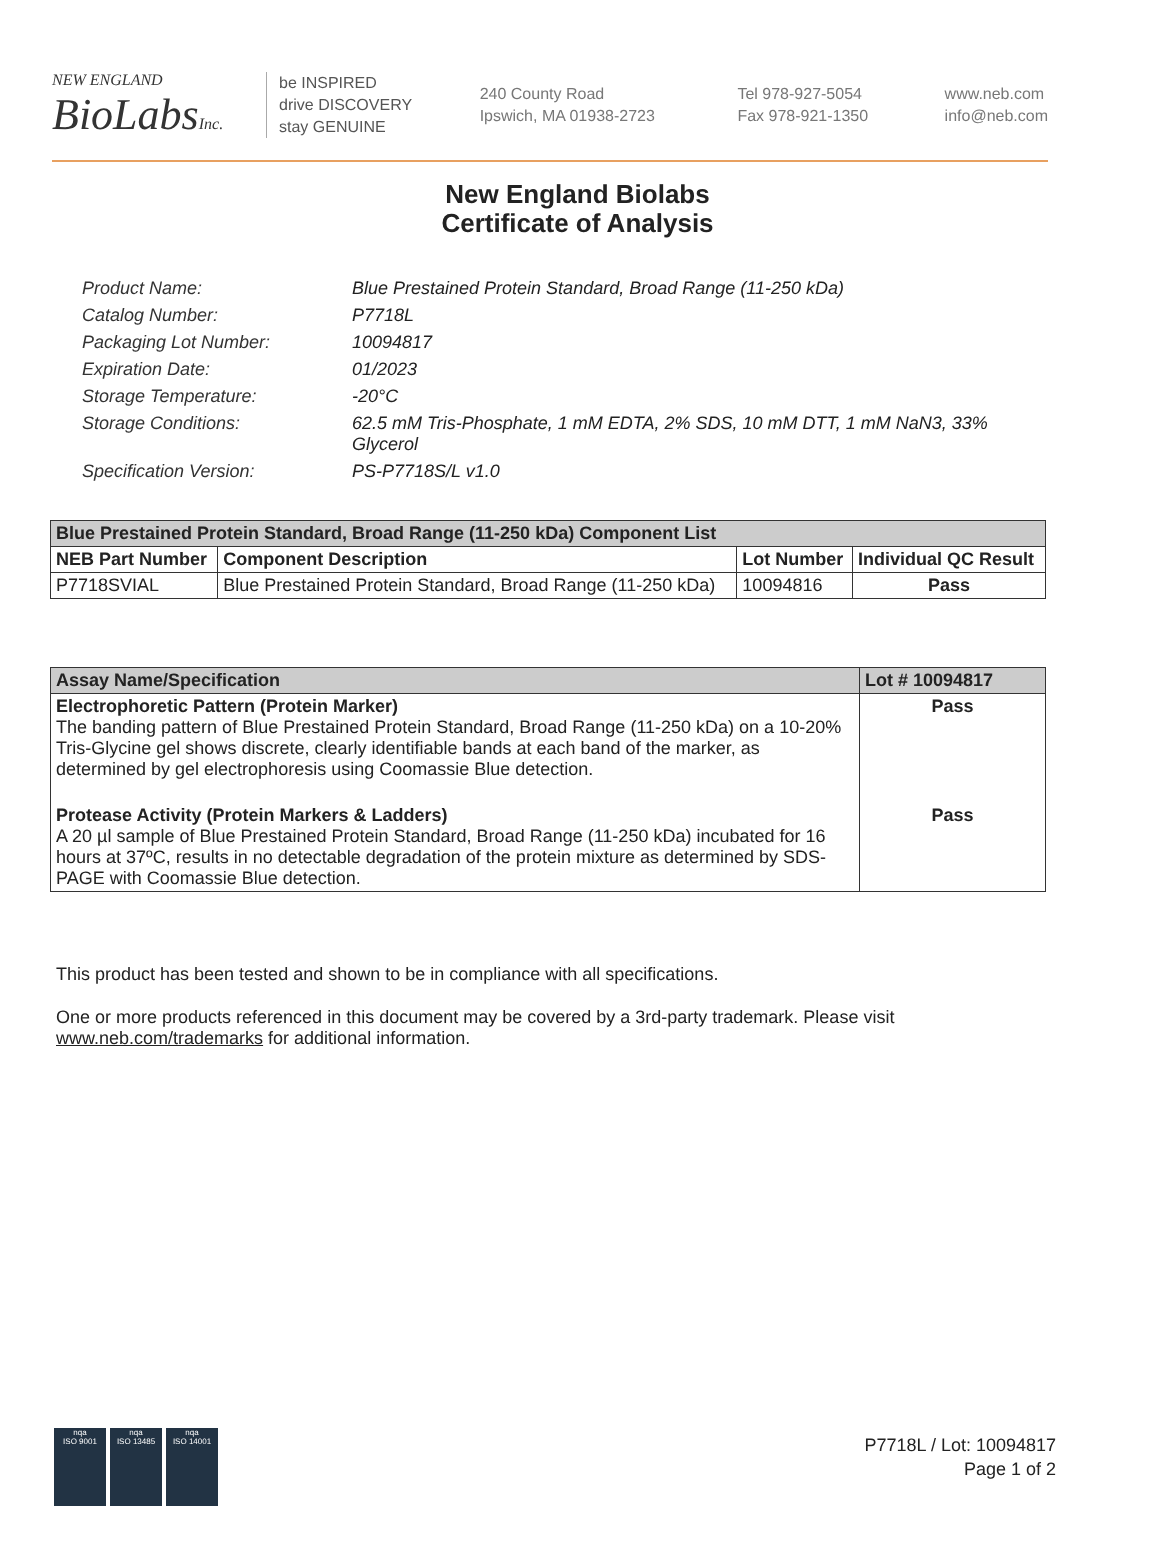NEW ENGLAND
BioLabsInc.
be INSPIRED
drive DISCOVERY
stay GENUINE
240 County Road
Ipswich, MA 01938-2723
Tel 978-927-5054
Fax 978-921-1350
www.neb.com
info@neb.com
New England Biolabs
Certificate of Analysis
Product Name: Blue Prestained Protein Standard, Broad Range (11-250 kDa)
Catalog Number: P7718L
Packaging Lot Number: 10094817
Expiration Date: 01/2023
Storage Temperature: -20°C
Storage Conditions: 62.5 mM Tris-Phosphate, 1 mM EDTA, 2% SDS, 10 mM DTT, 1 mM NaN3, 33% Glycerol
Specification Version: PS-P7718S/L v1.0
| Blue Prestained Protein Standard, Broad Range (11-250 kDa) Component List | | | |
| --- | --- | --- | --- |
| NEB Part Number | Component Description | Lot Number | Individual QC Result |
| P7718SVIAL | Blue Prestained Protein Standard, Broad Range (11-250 kDa) | 10094816 | Pass |
| Assay Name/Specification | Lot # 10094817 |
| --- | --- |
| Electrophoretic Pattern (Protein Marker) The banding pattern of Blue Prestained Protein Standard, Broad Range (11-250 kDa) on a 10-20% Tris-Glycine gel shows discrete, clearly identifiable bands at each band of the marker, as determined by gel electrophoresis using Coomassie Blue detection. | Pass |
| Protease Activity (Protein Markers & Ladders) A 20 µl sample of Blue Prestained Protein Standard, Broad Range (11-250 kDa) incubated for 16 hours at 37ºC, results in no detectable degradation of the protein mixture as determined by SDS-PAGE with Coomassie Blue detection. | Pass |
This product has been tested and shown to be in compliance with all specifications.
One or more products referenced in this document may be covered by a 3rd-party trademark. Please visit www.neb.com/trademarks for additional information.
nqa
ISO 9001
nqa
ISO 13485
nqa
ISO 14001
P7718L / Lot: 10094817
Page 1 of 2